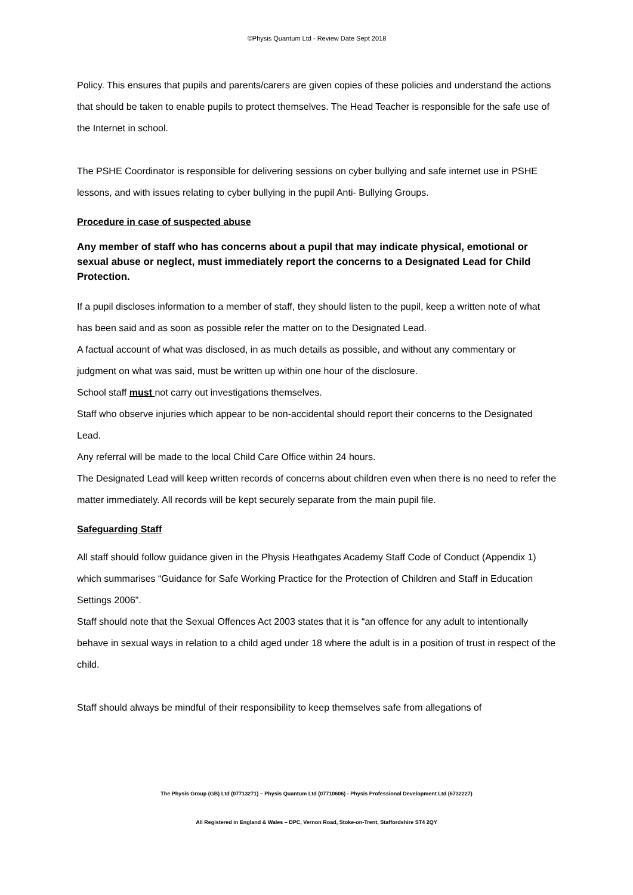©Physis Quantum Ltd - Review Date Sept 2018
Policy. This ensures that pupils and parents/carers are given copies of these policies and understand the actions that should be taken to enable pupils to protect themselves. The Head Teacher is responsible for the safe use of the Internet in school.
The PSHE Coordinator is responsible for delivering sessions on cyber bullying and safe internet use in PSHE lessons, and with issues relating to cyber bullying in the pupil Anti- Bullying Groups.
Procedure in case of suspected abuse
Any member of staff who has concerns about a pupil that may indicate physical, emotional or sexual abuse or neglect, must immediately report the concerns to a Designated Lead for Child Protection.
If a pupil discloses information to a member of staff, they should listen to the pupil, keep a written note of what has been said and as soon as possible refer the matter on to the Designated Lead.
A factual account of what was disclosed, in as much details as possible, and without any commentary or judgment on what was said, must be written up within one hour of the disclosure.
School staff must not carry out investigations themselves.
Staff who observe injuries which appear to be non-accidental should report their concerns to the Designated Lead.
Any referral will be made to the local Child Care Office within 24 hours.
The Designated Lead will keep written records of concerns about children even when there is no need to refer the matter immediately. All records will be kept securely separate from the main pupil file.
Safeguarding Staff
All staff should follow guidance given in the Physis Heathgates Academy Staff Code of Conduct (Appendix 1) which summarises “Guidance for Safe Working Practice for the Protection of Children and Staff in Education Settings 2006”.
Staff should note that the Sexual Offences Act 2003 states that it is “an offence for any adult to intentionally behave in sexual ways in relation to a child aged under 18 where the adult is in a position of trust in respect of the child.
Staff should always be mindful of their responsibility to keep themselves safe from allegations of
The Physis Group (GB) Ltd (07713271) – Physis Quantum Ltd (07710606) - Physis Professional Development Ltd (6732227)
All Registered in England & Wales – DPC, Vernon Road, Stoke-on-Trent, Staffordshire ST4 2QY